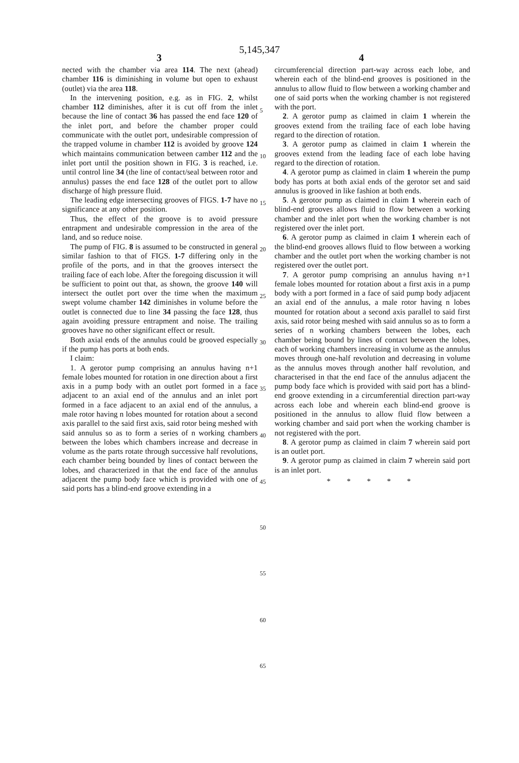5,145,347
3 4
nected with the chamber via area 114. The next (ahead) chamber 116 is diminishing in volume but open to exhaust (outlet) via the area 118.
In the intervening position, e.g. as in FIG. 2, whilst chamber 112 diminishes, after it is cut off from the inlet because the line of contact 36 has passed the end face 120 of the inlet port, and before the chamber proper could communicate with the outlet port, undesirable compression of the trapped volume in chamber 112 is avoided by groove 124 which maintains communication between camber 112 and the inlet port until the position shown in FIG. 3 is reached, i.e. until control line 34 (the line of contact/seal between rotor and annulus) passes the end face 128 of the outlet port to allow discharge of high pressure fluid.
The leading edge intersecting grooves of FIGS. 1-7 have no significance at any other position.
Thus, the effect of the groove is to avoid pressure entrapment and undesirable compression in the area of the land, and so reduce noise.
The pump of FIG. 8 is assumed to be constructed in general similar fashion to that of FIGS. 1-7 differing only in the profile of the ports, and in that the grooves intersect the trailing face of each lobe. After the foregoing discussion it will be sufficient to point out that, as shown, the groove 140 will intersect the outlet port over the time when the maximum swept volume chamber 142 diminishes in volume before the outlet is connected due to line 34 passing the face 128, thus again avoiding pressure entrapment and noise. The trailing grooves have no other significant effect or result.
Both axial ends of the annulus could be grooved especially if the pump has ports at both ends.
I claim:
1. A gerotor pump comprising an annulus having n+1 female lobes mounted for rotation in one direction about a first axis in a pump body with an outlet port formed in a face adjacent to an axial end of the annulus and an inlet port formed in a face adjacent to an axial end of the annulus, a male rotor having n lobes mounted for rotation about a second axis parallel to the said first axis, said rotor being meshed with said annulus so as to form a series of n working chambers between the lobes which chambers increase and decrease in volume as the parts rotate through successive half revolutions, each chamber being bounded by lines of contact between the lobes, and characterized in that the end face of the annulus adjacent the pump body face which is provided with one of said ports has a blind-end groove extending in a
5
10
15
20
25
30
35
40
45
50
55
60
65
circumferencial direction part-way across each lobe, and wherein each of the blind-end grooves is positioned in the annulus to allow fluid to flow between a working chamber and one of said ports when the working chamber is not registered with the port.
2. A gerotor pump as claimed in claim 1 wherein the grooves extend from the trailing face of each lobe having regard to the direction of rotation.
3. A gerotor pump as claimed in claim 1 wherein the grooves extend from the leading face of each lobe having regard to the direction of rotation.
4. A gerotor pump as claimed in claim 1 wherein the pump body has ports at both axial ends of the gerotor set and said annulus is grooved in like fashion at both ends.
5. A gerotor pump as claimed in claim 1 wherein each of blind-end grooves allows fluid to flow between a working chamber and the inlet port when the working chamber is not registered over the inlet port.
6. A gerotor pump as claimed in claim 1 wherein each of the blind-end grooves allows fluid to flow between a working chamber and the outlet port when the working chamber is not registered over the outlet port.
7. A gerotor pump comprising an annulus having n+1 female lobes mounted for rotation about a first axis in a pump body with a port formed in a face of said pump body adjacent an axial end of the annulus, a male rotor having n lobes mounted for rotation about a second axis parallel to said first axis, said rotor being meshed with said annulus so as to form a series of n working chambers between the lobes, each chamber being bound by lines of contact between the lobes, each of working chambers increasing in volume as the annulus moves through one-half revolution and decreasing in volume as the annulus moves through another half revolution, and characterised in that the end face of the annulus adjacent the pump body face which is provided with said port has a blind-end groove extending in a circumferential direction part-way across each lobe and wherein each blind-end groove is positioned in the annulus to allow fluid flow between a working chamber and said port when the working chamber is not registered with the port.
8. A gerotor pump as claimed in claim 7 wherein said port is an outlet port.
9. A gerotor pump as claimed in claim 7 wherein said port is an inlet port.
* * * * *